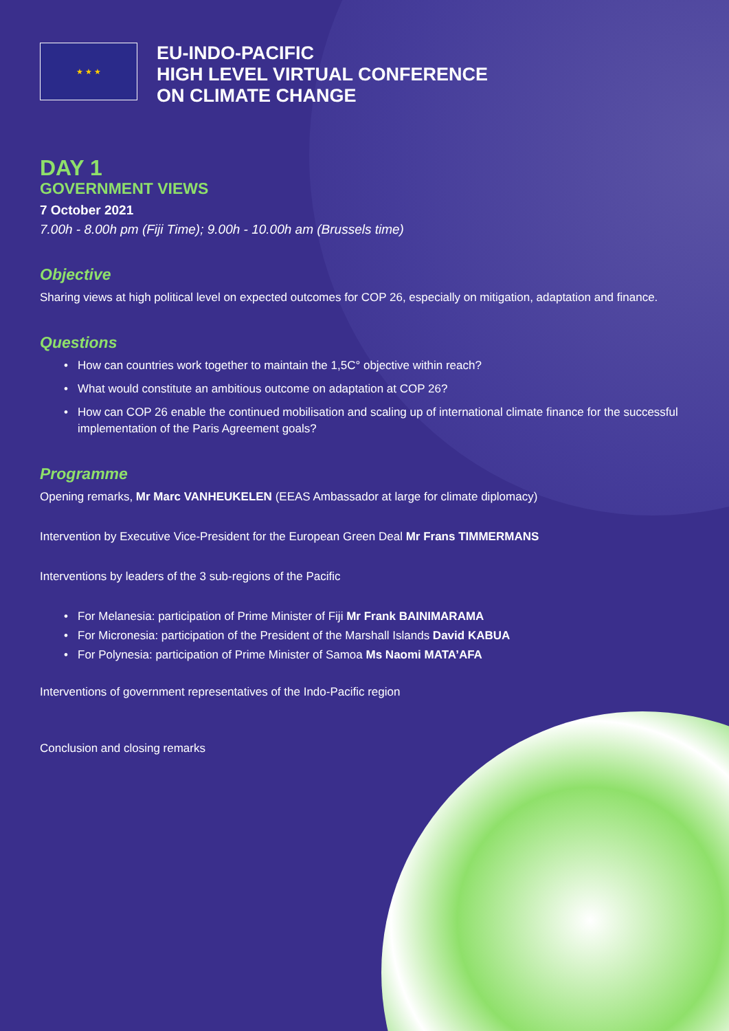★ ★ ★
EU-INDO-PACIFIC
HIGH LEVEL VIRTUAL CONFERENCE
ON CLIMATE CHANGE
DAY 1
GOVERNMENT VIEWS
7 October 2021
7.00h - 8.00h pm (Fiji Time); 9.00h - 10.00h am (Brussels time)
Objective
Sharing views at high political level on expected outcomes for COP 26, especially on mitigation, adaptation and finance.
Questions
How can countries work together to maintain the 1,5C° objective within reach?
What would constitute an ambitious outcome on adaptation at COP 26?
How can COP 26 enable the continued mobilisation and scaling up of international climate finance for the successful implementation of the Paris Agreement goals?
Programme
Opening remarks, Mr Marc VANHEUKELEN (EEAS Ambassador at large for climate diplomacy)
Intervention by Executive Vice-President for the European Green Deal Mr Frans TIMMERMANS
Interventions by leaders of the 3 sub-regions of the Pacific
For Melanesia: participation of Prime Minister of Fiji Mr Frank BAINIMARAMA
For Micronesia: participation of the President of the Marshall Islands David KABUA
For Polynesia: participation of Prime Minister of Samoa Ms Naomi MATA’AFA
Interventions of government representatives of the Indo-Pacific region
Conclusion and closing remarks